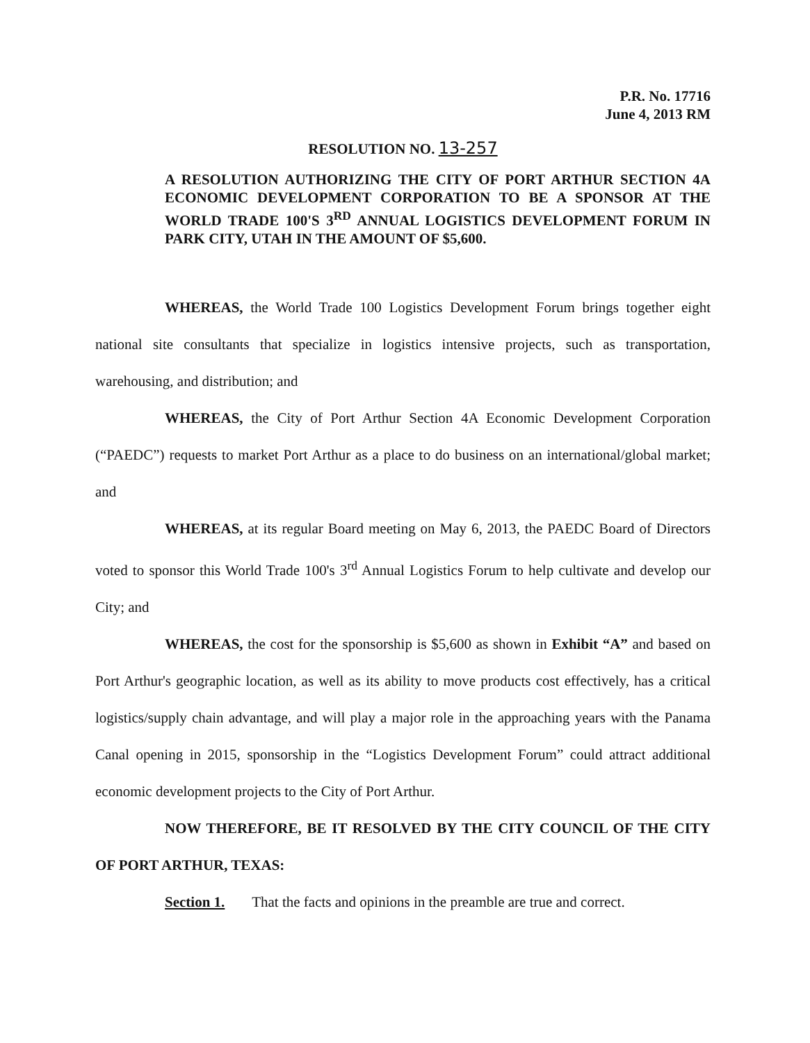P.R. No. 17716
June 4, 2013 RM
RESOLUTION NO. 13-257
A RESOLUTION AUTHORIZING THE CITY OF PORT ARTHUR SECTION 4A ECONOMIC DEVELOPMENT CORPORATION TO BE A SPONSOR AT THE WORLD TRADE 100'S 3<sup>RD</sup> ANNUAL LOGISTICS DEVELOPMENT FORUM IN PARK CITY, UTAH IN THE AMOUNT OF $5,600.
WHEREAS, the World Trade 100 Logistics Development Forum brings together eight national site consultants that specialize in logistics intensive projects, such as transportation, warehousing, and distribution; and
WHEREAS, the City of Port Arthur Section 4A Economic Development Corporation (“PAEDC”) requests to market Port Arthur as a place to do business on an international/global market; and
WHEREAS, at its regular Board meeting on May 6, 2013, the PAEDC Board of Directors voted to sponsor this World Trade 100's 3<sup>rd</sup> Annual Logistics Forum to help cultivate and develop our City; and
WHEREAS, the cost for the sponsorship is $5,600 as shown in Exhibit “A” and based on Port Arthur's geographic location, as well as its ability to move products cost effectively, has a critical logistics/supply chain advantage, and will play a major role in the approaching years with the Panama Canal opening in 2015, sponsorship in the “Logistics Development Forum” could attract additional economic development projects to the City of Port Arthur.
NOW THEREFORE, BE IT RESOLVED BY THE CITY COUNCIL OF THE CITY OF PORT ARTHUR, TEXAS:
Section 1. That the facts and opinions in the preamble are true and correct.